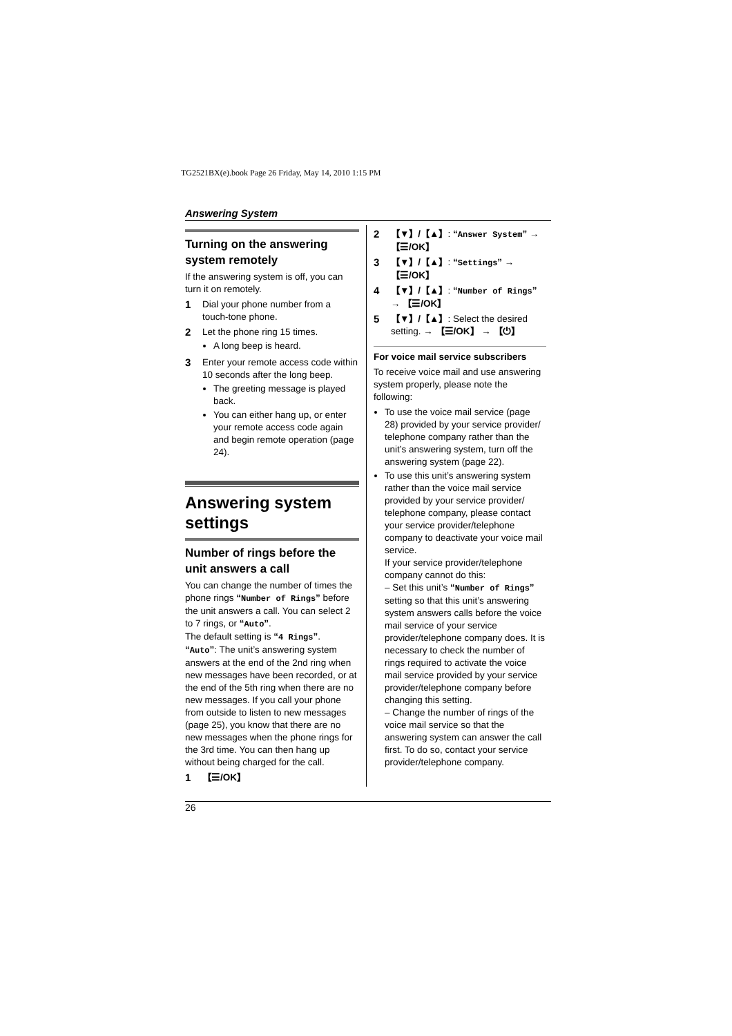TG2521BX(e).book Page 26 Friday, May 14, 2010 1:15 PM
Answering System
Turning on the answering system remotely
If the answering system is off, you can turn it on remotely.
1 Dial your phone number from a touch-tone phone.
2 Let the phone ring 15 times.
A long beep is heard.
3 Enter your remote access code within 10 seconds after the long beep.
The greeting message is played back.
You can either hang up, or enter your remote access code again and begin remote operation (page 24).
Answering system settings
Number of rings before the unit answers a call
You can change the number of times the phone rings “Number of Rings” before the unit answers a call. You can select 2 to 7 rings, or “Auto”.
The default setting is “4 Rings”.
“Auto”: The unit’s answering system answers at the end of the 2nd ring when new messages have been recorded, or at the end of the 5th ring when there are no new messages. If you call your phone from outside to listen to new messages (page 25), you know that there are no new messages when the phone rings for the 3rd time. You can then hang up without being charged for the call.
1 【☰/OK】
2 【▼】/【▲】: “Answer System” → 【☰/OK】
3 【▼】/【▲】: “Settings” → 【☰/OK】
4 【▼】/【▲】: “Number of Rings” → 【☰/OK】
5 【▼】/【▲】: Select the desired setting. → 【☰/OK】 → 【⏻】
For voice mail service subscribers
To receive voice mail and use answering system properly, please note the following:
To use the voice mail service (page 28) provided by your service provider/ telephone company rather than the unit’s answering system, turn off the answering system (page 22).
To use this unit’s answering system rather than the voice mail service provided by your service provider/ telephone company, please contact your service provider/telephone company to deactivate your voice mail service.
If your service provider/telephone company cannot do this:
– Set this unit’s “Number of Rings” setting so that this unit’s answering system answers calls before the voice mail service of your service provider/telephone company does. It is necessary to check the number of rings required to activate the voice mail service provided by your service provider/telephone company before changing this setting.
– Change the number of rings of the voice mail service so that the answering system can answer the call first. To do so, contact your service provider/telephone company.
26